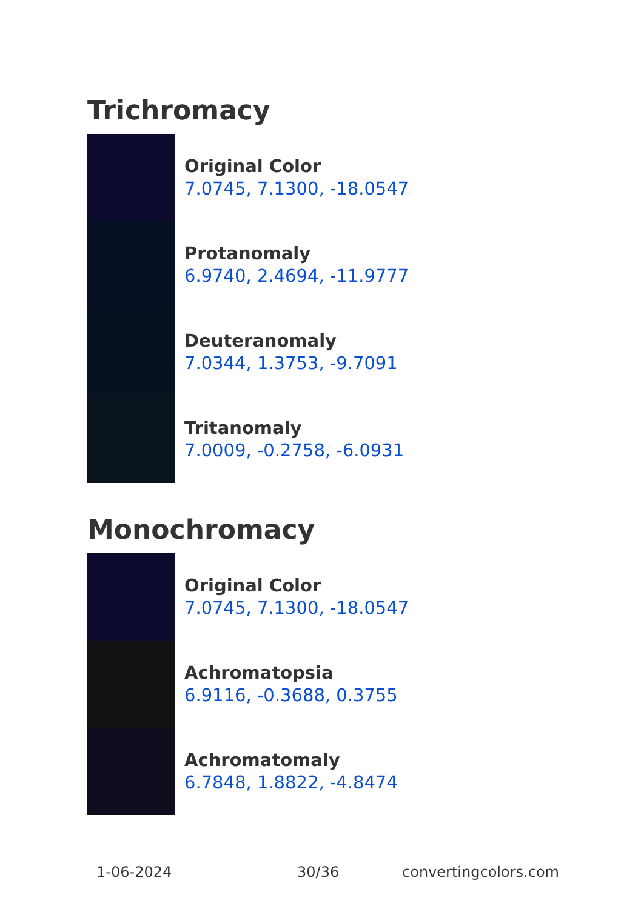Trichromacy
Original Color
7.0745, 7.1300, -18.0547
Protanomaly
6.9740, 2.4694, -11.9777
Deuteranomaly
7.0344, 1.3753, -9.7091
Tritanomaly
7.0009, -0.2758, -6.0931
Monochromacy
Original Color
7.0745, 7.1300, -18.0547
Achromatopsia
6.9116, -0.3688, 0.3755
Achromatomaly
6.7848, 1.8822, -4.8474
1-06-2024 30/36 convertingcolors.com